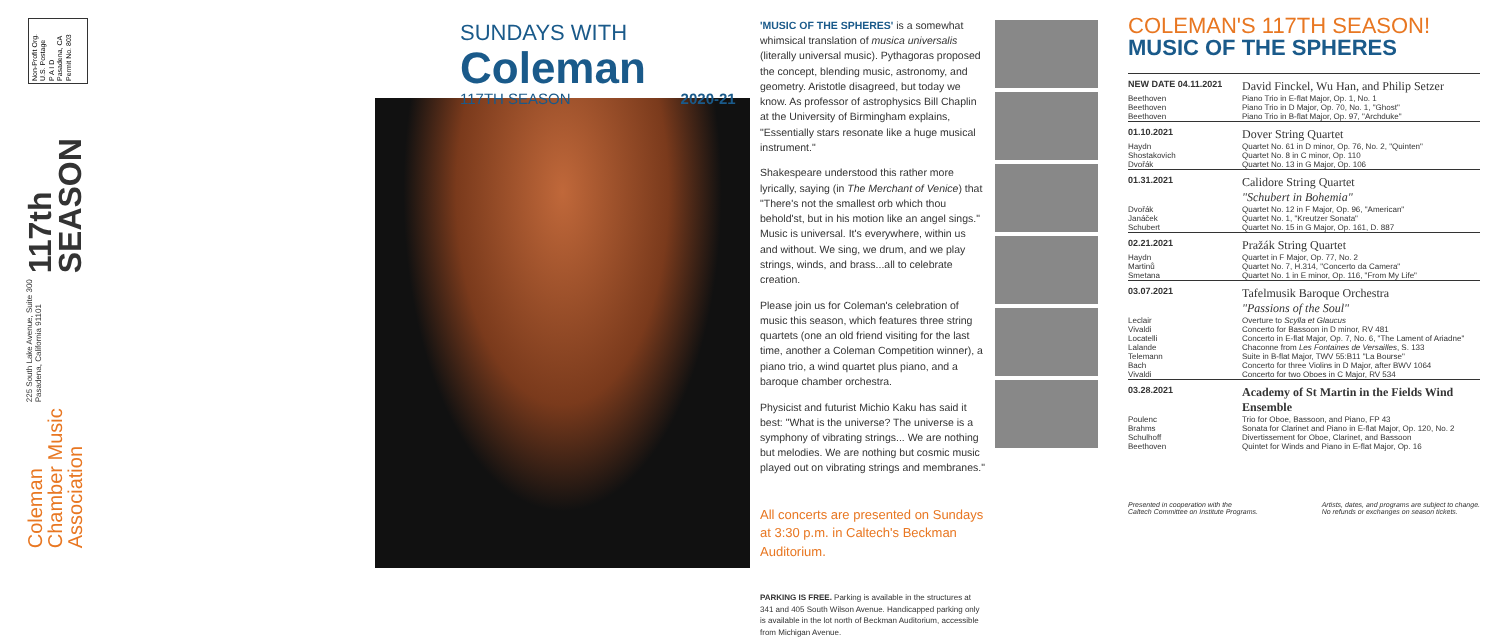Non-Profit Org.
U.S. Postage
P A I D
Pasadena, CA
Permit No. 803
Coleman
Chamber Music
Association
225 South Lake Avenue, Suite 300
Pasadena, California 91101
117th
SEASON
SUNDAYS WITH
Coleman
117TH SEASON 2020-21
'MUSIC OF THE SPHERES' is a somewhat whimsical translation of musica universalis (literally universal music). Pythagoras proposed the concept, blending music, astronomy, and geometry. Aristotle disagreed, but today we know. As professor of astrophysics Bill Chaplin at the University of Birmingham explains, "Essentially stars resonate like a huge musical instrument."
Shakespeare understood this rather more lyrically, saying (in The Merchant of Venice) that "There's not the smallest orb which thou behold'st, but in his motion like an angel sings." Music is universal. It's everywhere, within us and without. We sing, we drum, and we play strings, winds, and brass...all to celebrate creation.
Please join us for Coleman's celebration of music this season, which features three string quartets (one an old friend visiting for the last time, another a Coleman Competition winner), a piano trio, a wind quartet plus piano, and a baroque chamber orchestra.
Physicist and futurist Michio Kaku has said it best: "What is the universe? The universe is a symphony of vibrating strings... We are nothing but melodies. We are nothing but cosmic music played out on vibrating strings and membranes."
All concerts are presented on Sundays at 3:30 p.m. in Caltech's Beckman Auditorium.
PARKING IS FREE. Parking is available in the structures at 341 and 405 South Wilson Avenue. Handicapped parking only is available in the lot north of Beckman Auditorium, accessible from Michigan Avenue.
COLEMAN'S 117TH SEASON!
MUSIC OF THE SPHERES
| NEW DATE 04.11.2021 | David Finckel, Wu Han, and Philip Setzer |
| Beethoven | Piano Trio in E-flat Major, Op. 1, No. 1 |
| Beethoven | Piano Trio in D Major, Op. 70, No. 1, "Ghost" |
| Beethoven | Piano Trio in B-flat Major, Op. 97, "Archduke" |
| 01.10.2021 | Dover String Quartet |
| Haydn | Quartet No. 61 in D minor, Op. 76, No. 2, "Quinten" |
| Shostakovich | Quartet No. 8 in C minor, Op. 110 |
| Dvořák | Quartet No. 13 in G Major, Op. 106 |
| 01.31.2021 | Calidore String Quartet "Schubert in Bohemia" |
| Dvořák | Quartet No. 12 in F Major, Op. 96, "American" |
| Janáček | Quartet No. 1, "Kreutzer Sonata" |
| Schubert | Quartet No. 15 in G Major, Op. 161, D. 887 |
| 02.21.2021 | Pražák String Quartet |
| Haydn | Quartet in F Major, Op. 77, No. 2 |
| Martinů | Quartet No. 7, H.314, "Concerto da Camera" |
| Smetana | Quartet No. 1 in E minor, Op. 116, "From My Life" |
| 03.07.2021 | Tafelmusik Baroque Orchestra "Passions of the Soul" |
| Leclair | Overture to Scylla et Glaucus |
| Vivaldi | Concerto for Bassoon in D minor, RV 481 |
| Locatelli | Concerto in E-flat Major, Op. 7, No. 6, "The Lament of Ariadne" |
| Lalande | Chaconne from Les Fontaines de Versailles , S. 133 |
| Telemann | Suite in B-flat Major, TWV 55:B11 "La Bourse" |
| Bach | Concerto for three Violins in D Major, after BWV 1064 |
| Vivaldi | Concerto for two Oboes in C Major, RV 534 |
| 03.28.2021 | Academy of St Martin in the Fields Wind Ensemble |
| Poulenc | Trio for Oboe, Bassoon, and Piano, FP 43 |
| Brahms | Sonata for Clarinet and Piano in E-flat Major, Op. 120, No. 2 |
| Schulhoff | Divertissement for Oboe, Clarinet, and Bassoon |
| Beethoven | Quintet for Winds and Piano in E-flat Major, Op. 16 |
Presented in cooperation with the
Caltech Committee on Institute Programs. Artists, dates, and programs are subject to change.
No refunds or exchanges on season tickets.